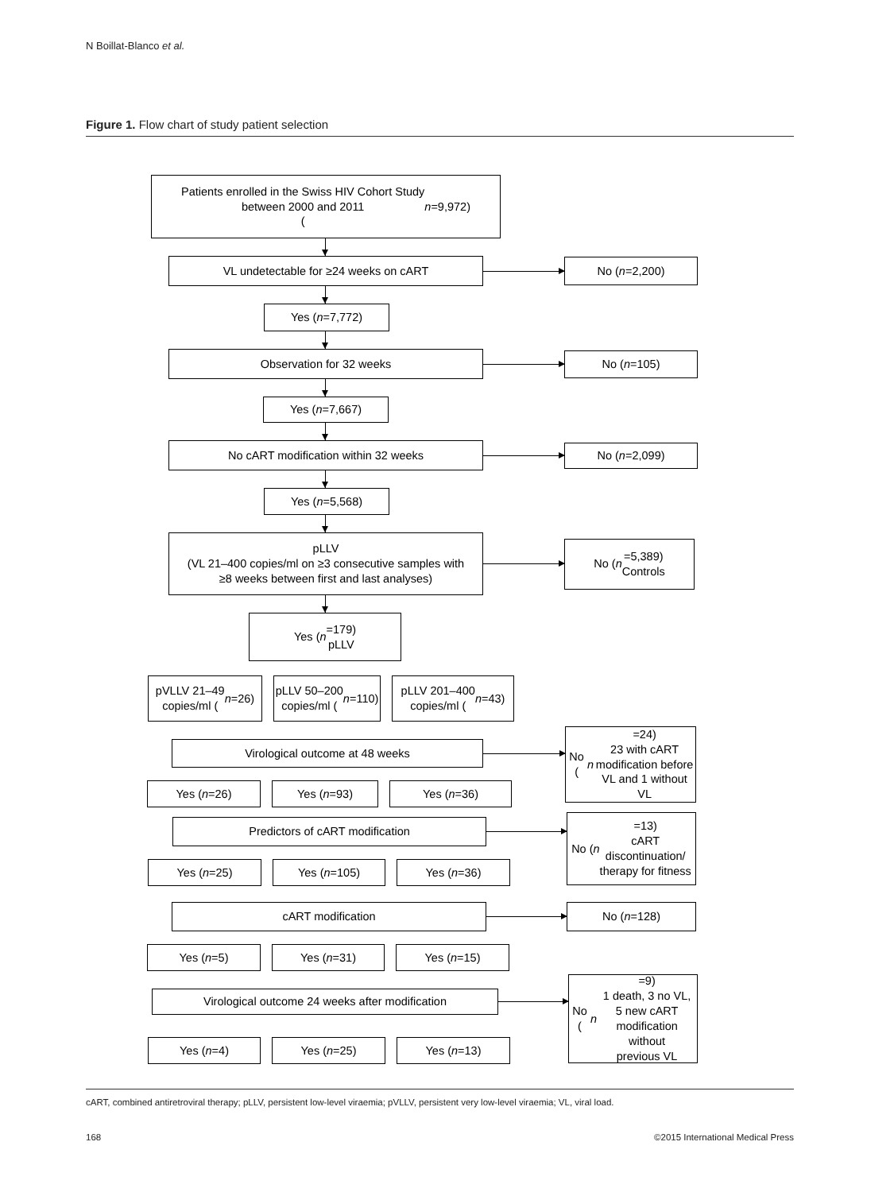N Boillat-Blanco et al.
Figure 1. Flow chart of study patient selection
Patients enrolled in the Swiss HIV Cohort Study
between 2000 and 2011
(n =9,972)
VL undetectable for ≥24 weeks on cART
No (n =2,200)
Yes (n =7,772)
Observation for 32 weeks
No (n =105)
Yes (n =7,667)
No cART modification within 32 weeks
No (n =2,099)
Yes (n =5,568)
pLLV
(VL 21–400 copies/ml on ≥3 consecutive samples with
≥8 weeks between first and last analyses)
No (n =5,389)
Controls
Yes (n =179)
pLLV
pVLLV 21–49
copies/ml (n =26)
pLLV 50–200
copies/ml (n =110)
pLLV 201–400
copies/ml (n =43)
Virological outcome at 48 weeks
Yes (n =26) Yes (n =93) Yes (n =36)
No (n =24)
23 with cART
modification before
VL and 1 without VL
Predictors of cART modification
Yes (n =25) Yes (n =105) Yes (n =36)
No (n =13)
cART
discontinuation/
therapy for fitness
cART modification
Yes (n =5) Yes (n =31) Yes (n =15)
No (n =128)
Virological outcome 24 weeks after modification
Yes (n =4) Yes (n =25) Yes (n =13)
No (n =9)
1 death, 3 no VL,
5 new cART
modification without
previous VL
cART, combined antiretroviral therapy; pLLV, persistent low-level viraemia; pVLLV, persistent very low-level viraemia; VL, viral load.
168 ©2015 International Medical Press